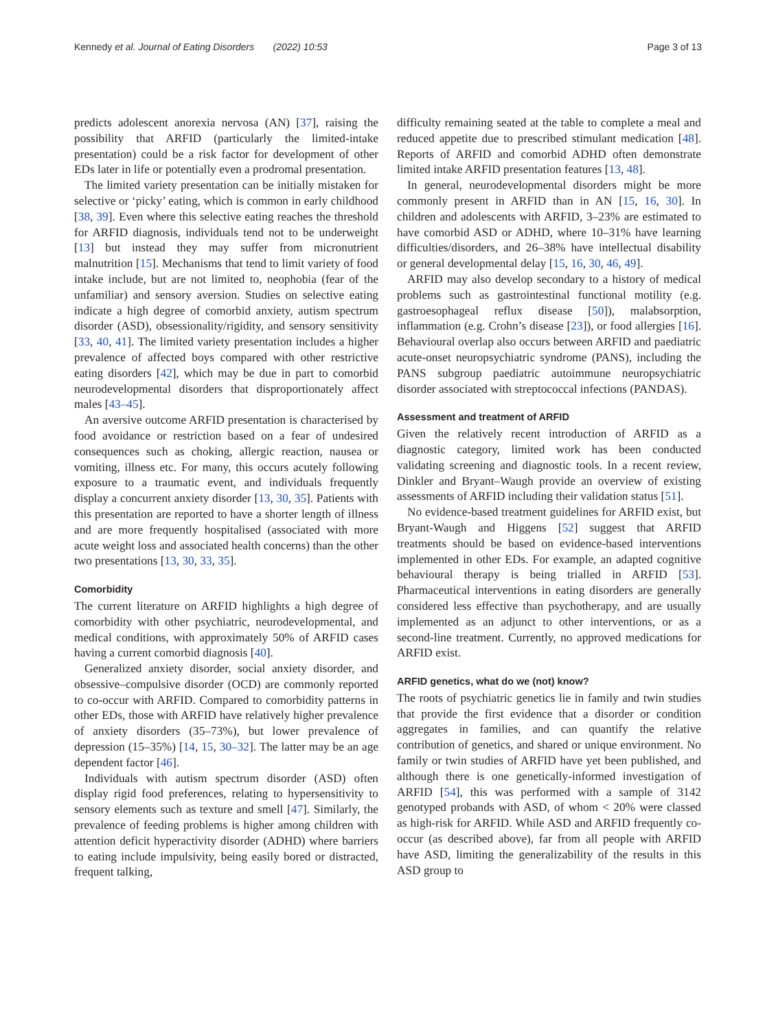Kennedy et al. Journal of Eating Disorders (2022) 10:53 Page 3 of 13
predicts adolescent anorexia nervosa (AN) [37], raising the possibility that ARFID (particularly the limited-intake presentation) could be a risk factor for development of other EDs later in life or potentially even a prodromal presentation.
The limited variety presentation can be initially mistaken for selective or ‘picky’ eating, which is common in early childhood [38, 39]. Even where this selective eating reaches the threshold for ARFID diagnosis, individuals tend not to be underweight [13] but instead they may suffer from micronutrient malnutrition [15]. Mechanisms that tend to limit variety of food intake include, but are not limited to, neophobia (fear of the unfamiliar) and sensory aversion. Studies on selective eating indicate a high degree of comorbid anxiety, autism spectrum disorder (ASD), obsessionality/rigidity, and sensory sensitivity [33, 40, 41]. The limited variety presentation includes a higher prevalence of affected boys compared with other restrictive eating disorders [42], which may be due in part to comorbid neurodevelopmental disorders that disproportionately affect males [43–45].
An aversive outcome ARFID presentation is characterised by food avoidance or restriction based on a fear of undesired consequences such as choking, allergic reaction, nausea or vomiting, illness etc. For many, this occurs acutely following exposure to a traumatic event, and individuals frequently display a concurrent anxiety disorder [13, 30, 35]. Patients with this presentation are reported to have a shorter length of illness and are more frequently hospitalised (associated with more acute weight loss and associated health concerns) than the other two presentations [13, 30, 33, 35].
Comorbidity
The current literature on ARFID highlights a high degree of comorbidity with other psychiatric, neurodevelopmental, and medical conditions, with approximately 50% of ARFID cases having a current comorbid diagnosis [40].
Generalized anxiety disorder, social anxiety disorder, and obsessive–compulsive disorder (OCD) are commonly reported to co-occur with ARFID. Compared to comorbidity patterns in other EDs, those with ARFID have relatively higher prevalence of anxiety disorders (35–73%), but lower prevalence of depression (15–35%) [14, 15, 30–32]. The latter may be an age dependent factor [46].
Individuals with autism spectrum disorder (ASD) often display rigid food preferences, relating to hypersensitivity to sensory elements such as texture and smell [47]. Similarly, the prevalence of feeding problems is higher among children with attention deficit hyperactivity disorder (ADHD) where barriers to eating include impulsivity, being easily bored or distracted, frequent talking,
difficulty remaining seated at the table to complete a meal and reduced appetite due to prescribed stimulant medication [48]. Reports of ARFID and comorbid ADHD often demonstrate limited intake ARFID presentation features [13, 48].
In general, neurodevelopmental disorders might be more commonly present in ARFID than in AN [15, 16, 30]. In children and adolescents with ARFID, 3–23% are estimated to have comorbid ASD or ADHD, where 10–31% have learning difficulties/disorders, and 26–38% have intellectual disability or general developmental delay [15, 16, 30, 46, 49].
ARFID may also develop secondary to a history of medical problems such as gastrointestinal functional motility (e.g. gastroesophageal reflux disease [50]), malabsorption, inflammation (e.g. Crohn’s disease [23]), or food allergies [16]. Behavioural overlap also occurs between ARFID and paediatric acute-onset neuropsychiatric syndrome (PANS), including the PANS subgroup paediatric autoimmune neuropsychiatric disorder associated with streptococcal infections (PANDAS).
Assessment and treatment of ARFID
Given the relatively recent introduction of ARFID as a diagnostic category, limited work has been conducted validating screening and diagnostic tools. In a recent review, Dinkler and Bryant–Waugh provide an overview of existing assessments of ARFID including their validation status [51].
No evidence-based treatment guidelines for ARFID exist, but Bryant-Waugh and Higgens [52] suggest that ARFID treatments should be based on evidence-based interventions implemented in other EDs. For example, an adapted cognitive behavioural therapy is being trialled in ARFID [53]. Pharmaceutical interventions in eating disorders are generally considered less effective than psychotherapy, and are usually implemented as an adjunct to other interventions, or as a second-line treatment. Currently, no approved medications for ARFID exist.
ARFID genetics, what do we (not) know?
The roots of psychiatric genetics lie in family and twin studies that provide the first evidence that a disorder or condition aggregates in families, and can quantify the relative contribution of genetics, and shared or unique environment. No family or twin studies of ARFID have yet been published, and although there is one genetically-informed investigation of ARFID [54], this was performed with a sample of 3142 genotyped probands with ASD, of whom < 20% were classed as high-risk for ARFID. While ASD and ARFID frequently co-occur (as described above), far from all people with ARFID have ASD, limiting the generalizability of the results in this ASD group to